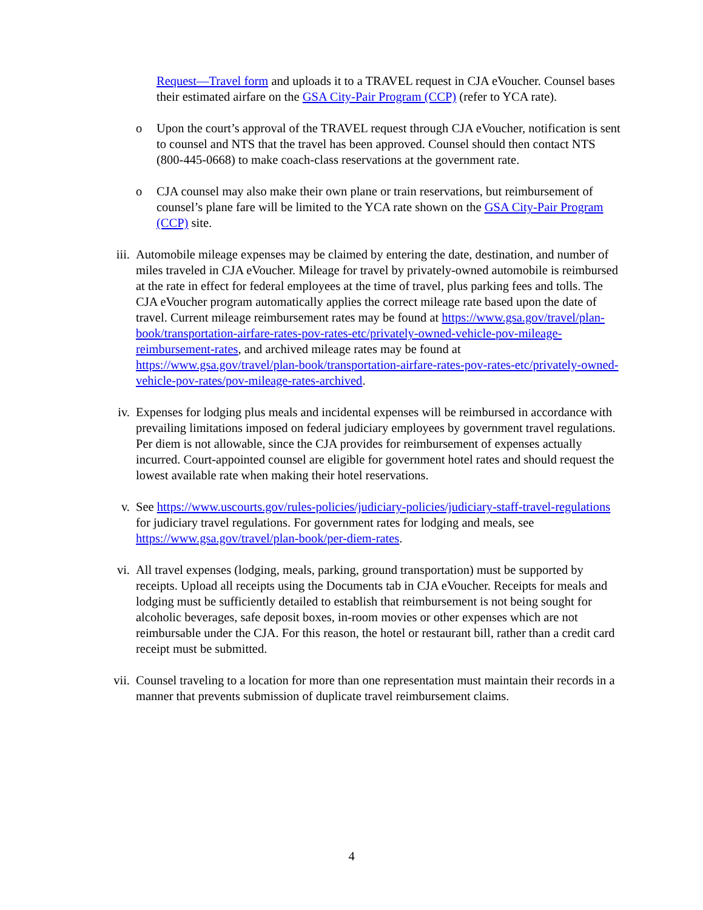Request—Travel form and uploads it to a TRAVEL request in CJA eVoucher. Counsel bases their estimated airfare on the GSA City-Pair Program (CCP) (refer to YCA rate).
o Upon the court’s approval of the TRAVEL request through CJA eVoucher, notification is sent to counsel and NTS that the travel has been approved. Counsel should then contact NTS (800-445-0668) to make coach-class reservations at the government rate.
o CJA counsel may also make their own plane or train reservations, but reimbursement of counsel’s plane fare will be limited to the YCA rate shown on the GSA City-Pair Program (CCP) site.
iii. Automobile mileage expenses may be claimed by entering the date, destination, and number of miles traveled in CJA eVoucher. Mileage for travel by privately-owned automobile is reimbursed at the rate in effect for federal employees at the time of travel, plus parking fees and tolls. The CJA eVoucher program automatically applies the correct mileage rate based upon the date of travel. Current mileage reimbursement rates may be found at https://www.gsa.gov/travel/plan-book/transportation-airfare-rates-pov-rates-etc/privately-owned-vehicle-pov-mileage-reimbursement-rates, and archived mileage rates may be found at https://www.gsa.gov/travel/plan-book/transportation-airfare-rates-pov-rates-etc/privately-owned-vehicle-pov-rates/pov-mileage-rates-archived.
iv. Expenses for lodging plus meals and incidental expenses will be reimbursed in accordance with prevailing limitations imposed on federal judiciary employees by government travel regulations. Per diem is not allowable, since the CJA provides for reimbursement of expenses actually incurred. Court-appointed counsel are eligible for government hotel rates and should request the lowest available rate when making their hotel reservations.
v. See https://www.uscourts.gov/rules-policies/judiciary-policies/judiciary-staff-travel-regulations for judiciary travel regulations. For government rates for lodging and meals, see https://www.gsa.gov/travel/plan-book/per-diem-rates.
vi. All travel expenses (lodging, meals, parking, ground transportation) must be supported by receipts. Upload all receipts using the Documents tab in CJA eVoucher. Receipts for meals and lodging must be sufficiently detailed to establish that reimbursement is not being sought for alcoholic beverages, safe deposit boxes, in-room movies or other expenses which are not reimbursable under the CJA. For this reason, the hotel or restaurant bill, rather than a credit card receipt must be submitted.
vii. Counsel traveling to a location for more than one representation must maintain their records in a manner that prevents submission of duplicate travel reimbursement claims.
4